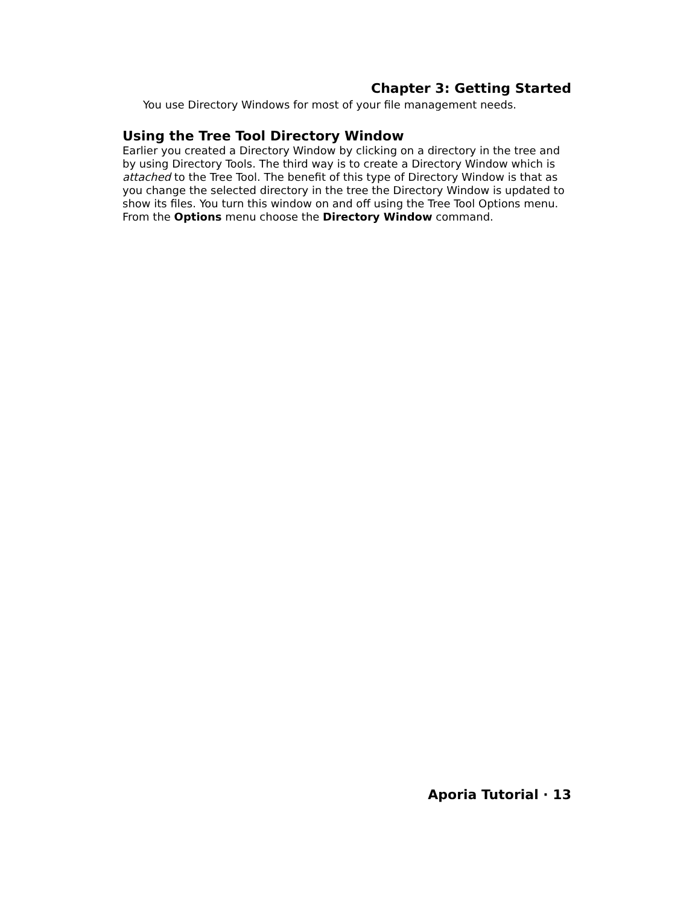Chapter 3: Getting Started
You use Directory Windows for most of your file management needs.
Using the Tree Tool Directory Window
Earlier you created a Directory Window by clicking on a directory in the tree and by using Directory Tools. The third way is to create a Directory Window which is attached to the Tree Tool. The benefit of this type of Directory Window is that as you change the selected directory in the tree the Directory Window is updated to show its files. You turn this window on and off using the Tree Tool Options menu.
From the Options menu choose the Directory Window command.
Aporia Tutorial · 13